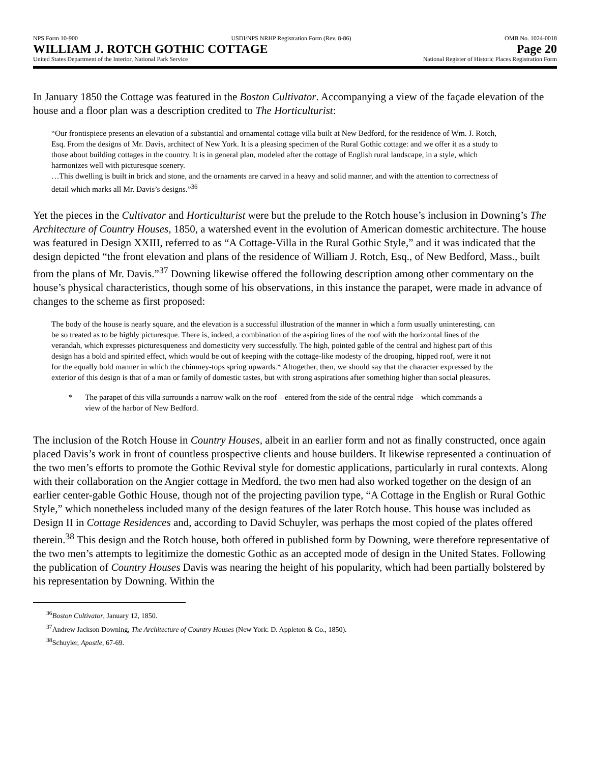NPS Form 10-900 USDI/NPS NRHP Registration Form (Rev. 8-86) OMB No. 1024-0018
WILLIAM J. ROTCH GOTHIC COTTAGE Page 20
United States Department of the Interior, National Park Service National Register of Historic Places Registration Form
In January 1850 the Cottage was featured in the Boston Cultivator. Accompanying a view of the façade elevation of the house and a floor plan was a description credited to The Horticulturist:
“Our frontispiece presents an elevation of a substantial and ornamental cottage villa built at New Bedford, for the residence of Wm. J. Rotch, Esq. From the designs of Mr. Davis, architect of New York. It is a pleasing specimen of the Rural Gothic cottage: and we offer it as a study to those about building cottages in the country. It is in general plan, modeled after the cottage of English rural landscape, in a style, which harmonizes well with picturesque scenery.
…This dwelling is built in brick and stone, and the ornaments are carved in a heavy and solid manner, and with the attention to correctness of detail which marks all Mr. Davis’s designs.”<sup>36</sup>
Yet the pieces in the Cultivator and Horticulturist were but the prelude to the Rotch house’s inclusion in Downing’s The Architecture of Country Houses, 1850, a watershed event in the evolution of American domestic architecture. The house was featured in Design XXIII, referred to as “A Cottage-Villa in the Rural Gothic Style,” and it was indicated that the design depicted “the front elevation and plans of the residence of William J. Rotch, Esq., of New Bedford, Mass., built from the plans of Mr. Davis.”<sup>37</sup> Downing likewise offered the following description among other commentary on the house’s physical characteristics, though some of his observations, in this instance the parapet, were made in advance of changes to the scheme as first proposed:
The body of the house is nearly square, and the elevation is a successful illustration of the manner in which a form usually uninteresting, can be so treated as to be highly picturesque. There is, indeed, a combination of the aspiring lines of the roof with the horizontal lines of the verandah, which expresses picturesqueness and domesticity very successfully. The high, pointed gable of the central and highest part of this design has a bold and spirited effect, which would be out of keeping with the cottage-like modesty of the drooping, hipped roof, were it not for the equally bold manner in which the chimney-tops spring upwards.* Altogether, then, we should say that the character expressed by the exterior of this design is that of a man or family of domestic tastes, but with strong aspirations after something higher than social pleasures.
* The parapet of this villa surrounds a narrow walk on the roof—entered from the side of the central ridge – which commands a view of the harbor of New Bedford.
The inclusion of the Rotch House in Country Houses, albeit in an earlier form and not as finally constructed, once again placed Davis’s work in front of countless prospective clients and house builders. It likewise represented a continuation of the two men’s efforts to promote the Gothic Revival style for domestic applications, particularly in rural contexts. Along with their collaboration on the Angier cottage in Medford, the two men had also worked together on the design of an earlier center-gable Gothic House, though not of the projecting pavilion type, “A Cottage in the English or Rural Gothic Style,” which nonetheless included many of the design features of the later Rotch house. This house was included as Design II in Cottage Residences and, according to David Schuyler, was perhaps the most copied of the plates offered therein.<sup>38</sup> This design and the Rotch house, both offered in published form by Downing, were therefore representative of the two men’s attempts to legitimize the domestic Gothic as an accepted mode of design in the United States. Following the publication of Country Houses Davis was nearing the height of his popularity, which had been partially bolstered by his representation by Downing. Within the
<sup>36</sup> Boston Cultivator, January 12, 1850.
<sup>37</sup> Andrew Jackson Downing, The Architecture of Country Houses (New York: D. Appleton & Co., 1850).
<sup>38</sup> Schuyler, Apostle, 67-69.